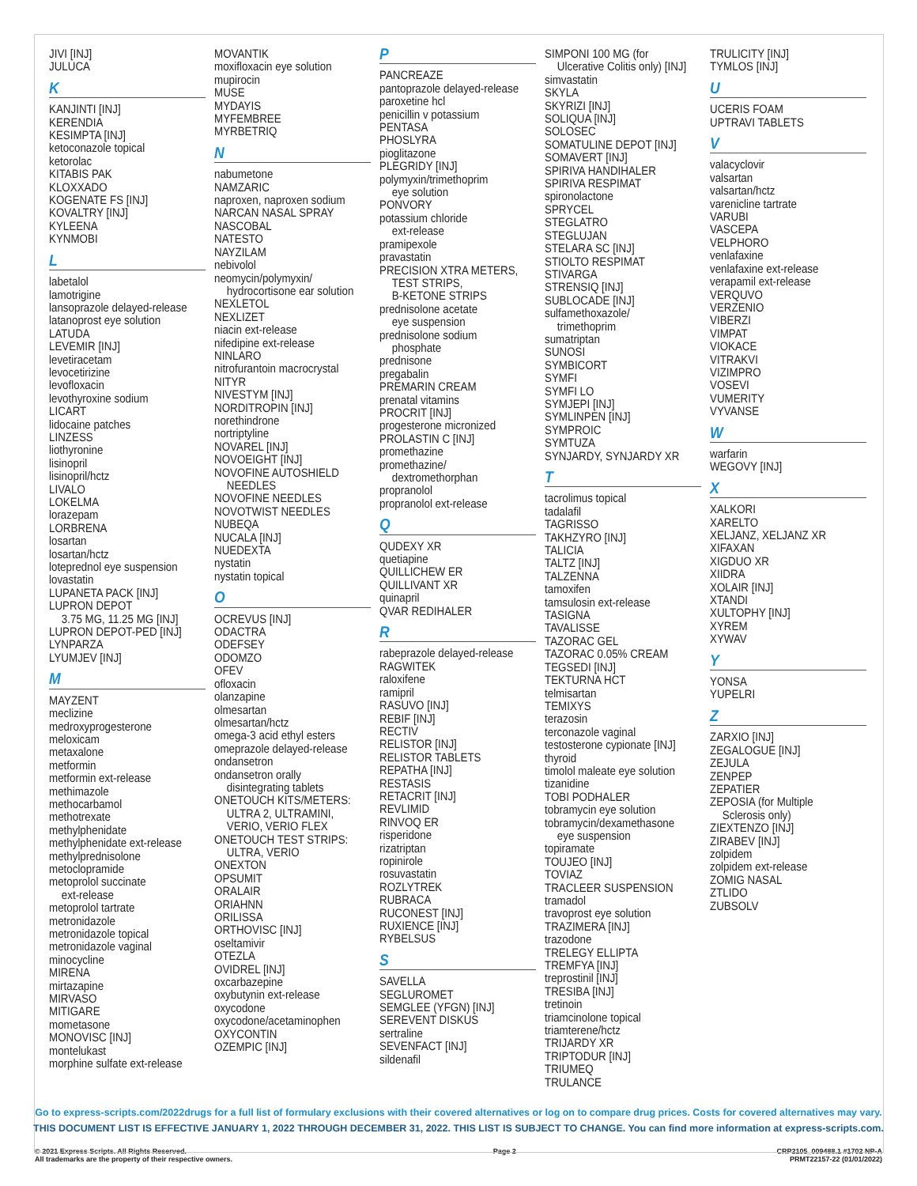JIVI [INJ]
JULUCA
K
KANJINTI [INJ]
KERENDIA
KESIMPTA [INJ]
ketoconazole topical
ketorolac
KITABIS PAK
KLOXXADO
KOGENATE FS [INJ]
KOVALTRY [INJ]
KYLEENA
KYNMOBI
L
labetalol
lamotrigine
lansoprazole delayed-release
latanoprost eye solution
LATUDA
LEVEMIR [INJ]
levetiracetam
levocetirizine
levofloxacin
levothyroxine sodium
LICART
lidocaine patches
LINZESS
liothyronine
lisinopril
lisinopril/hctz
LIVALO
LOKELMA
lorazepam
LORBRENA
losartan
losartan/hctz
loteprednol eye suspension
lovastatin
LUPANETA PACK [INJ]
LUPRON DEPOT
3.75 MG, 11.25 MG [INJ]
LUPRON DEPOT-PED [INJ]
LYNPARZA
LYUMJEV [INJ]
M
MAYZENT
meclizine
medroxyprogesterone
meloxicam
metaxalone
metformin
metformin ext-release
methimazole
methocarbamol
methotrexate
methylphenidate
methylphenidate ext-release
methylprednisolone
metoclopramide
metoprolol succinate
ext-release
metoprolol tartrate
metronidazole
metronidazole topical
metronidazole vaginal
minocycline
MIRENA
mirtazapine
MIRVASO
MITIGARE
mometasone
MONOVISC [INJ]
montelukast
morphine sulfate ext-release
MOVANTIK
moxifloxacin eye solution
mupirocin
MUSE
MYDAYIS
MYFEMBREE
MYRBETRIQ
N
nabumetone
NAMZARIC
naproxen, naproxen sodium
NARCAN NASAL SPRAY
NASCOBAL
NATESTO
NAYZILAM
nebivolol
neomycin/polymyxin/
hydrocortisone ear solution
NEXLETOL
NEXLIZET
niacin ext-release
nifedipine ext-release
NINLARO
nitrofurantoin macrocrystal
NITYR
NIVESTYM [INJ]
NORDITROPIN [INJ]
norethindrone
nortriptyline
NOVAREL [INJ]
NOVOEIGHT [INJ]
NOVOFINE AUTOSHIELD
NEEDLES
NOVOFINE NEEDLES
NOVOTWIST NEEDLES
NUBEQA
NUCALA [INJ]
NUEDEXTA
nystatin
nystatin topical
O
OCREVUS [INJ]
ODACTRA
ODEFSEY
ODOMZO
OFEV
ofloxacin
olanzapine
olmesartan
olmesartan/hctz
omega-3 acid ethyl esters
omeprazole delayed-release
ondansetron
ondansetron orally
disintegrating tablets
ONETOUCH KITS/METERS:
ULTRA 2, ULTRAMINI,
VERIO, VERIO FLEX
ONETOUCH TEST STRIPS:
ULTRA, VERIO
ONEXTON
OPSUMIT
ORALAIR
ORIAHNN
ORILISSA
ORTHOVISC [INJ]
oseltamivir
OTEZLA
OVIDREL [INJ]
oxcarbazepine
oxybutynin ext-release
oxycodone
oxycodone/acetaminophen
OXYCONTIN
OZEMPIC [INJ]
P
PANCREAZE
pantoprazole delayed-release
paroxetine hcl
penicillin v potassium
PENTASA
PHOSLYRA
pioglitazone
PLEGRIDY [INJ]
polymyxin/trimethoprim
eye solution
PONVORY
potassium chloride
ext-release
pramipexole
pravastatin
PRECISION XTRA METERS,
TEST STRIPS,
B-KETONE STRIPS
prednisolone acetate
eye suspension
prednisolone sodium
phosphate
prednisone
pregabalin
PREMARIN CREAM
prenatal vitamins
PROCRIT [INJ]
progesterone micronized
PROLASTIN C [INJ]
promethazine
promethazine/
dextromethorphan
propranolol
propranolol ext-release
Q
QUDEXY XR
quetiapine
QUILLICHEW ER
QUILLIVANT XR
quinapril
QVAR REDIHALER
R
rabeprazole delayed-release
RAGWITEK
raloxifene
ramipril
RASUVO [INJ]
REBIF [INJ]
RECTIV
RELISTOR [INJ]
RELISTOR TABLETS
REPATHA [INJ]
RESTASIS
RETACRIT [INJ]
REVLIMID
RINVOQ ER
risperidone
rizatriptan
ropinirole
rosuvastatin
ROZLYTREK
RUBRACA
RUCONEST [INJ]
RUXIENCE [INJ]
RYBELSUS
S
SAVELLA
SEGLUROMET
SEMGLEE (YFGN) [INJ]
SEREVENT DISKUS
sertraline
SEVENFACT [INJ]
sildenafil
SIMPONI 100 MG (for
Ulcerative Colitis only) [INJ]
simvastatin
SKYLA
SKYRIZI [INJ]
SOLIQUA [INJ]
SOLOSEC
SOMATULINE DEPOT [INJ]
SOMAVERT [INJ]
SPIRIVA HANDIHALER
SPIRIVA RESPIMAT
spironolactone
SPRYCEL
STEGLATRO
STEGLUJAN
STELARA SC [INJ]
STIOLTO RESPIMAT
STIVARGA
STRENSIQ [INJ]
SUBLOCADE [INJ]
sulfamethoxazole/
trimethoprim
sumatriptan
SUNOSI
SYMBICORT
SYMFI
SYMFI LO
SYMJEPI [INJ]
SYMLINPEN [INJ]
SYMPROIC
SYMTUZA
SYNJARDY, SYNJARDY XR
T
tacrolimus topical
tadalafil
TAGRISSO
TAKHZYRO [INJ]
TALICIA
TALTZ [INJ]
TALZENNA
tamoxifen
tamsulosin ext-release
TASIGNA
TAVALISSE
TAZORAC GEL
TAZORAC 0.05% CREAM
TEGSEDI [INJ]
TEKTURNA HCT
telmisartan
TEMIXYS
terazosin
terconazole vaginal
testosterone cypionate [INJ]
thyroid
timolol maleate eye solution
tizanidine
TOBI PODHALER
tobramycin eye solution
tobramycin/dexamethasone
eye suspension
topiramate
TOUJEO [INJ]
TOVIAZ
TRACLEER SUSPENSION
tramadol
travoprost eye solution
TRAZIMERA [INJ]
trazodone
TRELEGY ELLIPTA
TREMFYA [INJ]
treprostinil [INJ]
TRESIBA [INJ]
tretinoin
triamcinolone topical
triamterene/hctz
TRIJARDY XR
TRIPTODUR [INJ]
TRIUMEQ
TRULANCE
TRULICITY [INJ]
TYMLOS [INJ]
U
UCERIS FOAM
UPTRAVI TABLETS
V
valacyclovir
valsartan
valsartan/hctz
varenicline tartrate
VARUBI
VASCEPA
VELPHORO
venlafaxine
venlafaxine ext-release
verapamil ext-release
VERQUVO
VERZENIO
VIBERZI
VIMPAT
VIOKACE
VITRAKVI
VIZIMPRO
VOSEVI
VUMERITY
VYVANSE
W
warfarin
WEGOVY [INJ]
X
XALKORI
XARELTO
XELJANZ, XELJANZ XR
XIFAXAN
XIGDUO XR
XIIDRA
XOLAIR [INJ]
XTANDI
XULTOPHY [INJ]
XYREM
XYWAV
Y
YONSA
YUPELRI
Z
ZARXIO [INJ]
ZEGALOGUE [INJ]
ZEJULA
ZENPEP
ZEPATIER
ZEPOSIA (for Multiple
Sclerosis only)
ZIEXTENZO [INJ]
ZIRABEV [INJ]
zolpidem
zolpidem ext-release
ZOMIG NASAL
ZTLIDO
ZUBSOLV
Go to express-scripts.com/2022drugs for a full list of formulary exclusions with their covered alternatives or log on to compare drug prices. Costs for covered alternatives may vary.
THIS DOCUMENT LIST IS EFFECTIVE JANUARY 1, 2022 THROUGH DECEMBER 31, 2022. THIS LIST IS SUBJECT TO CHANGE. You can find more information at express-scripts.com.
© 2021 Express Scripts. All Rights Reserved.
All trademarks are the property of their respective owners.
Page 2 CRP2105_009488.1 #1702 NP-A
PRMT22157-22 (01/01/2022)